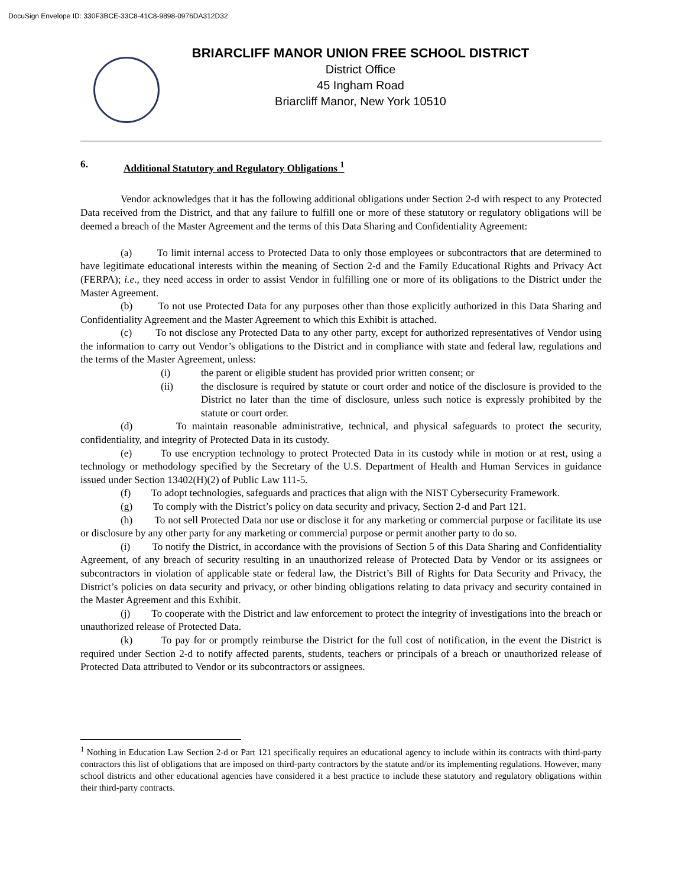DocuSign Envelope ID: 330F3BCE-33C8-41C8-9898-0976DA312D32
BRIARCLIFF MANOR UNION FREE SCHOOL DISTRICT
District Office
45 Ingham Road
Briarcliff Manor, New York 10510
6. Additional Statutory and Regulatory Obligations <sup>1</sup>
Vendor acknowledges that it has the following additional obligations under Section 2-d with respect to any Protected Data received from the District, and that any failure to fulfill one or more of these statutory or regulatory obligations will be deemed a breach of the Master Agreement and the terms of this Data Sharing and Confidentiality Agreement:
(a) To limit internal access to Protected Data to only those employees or subcontractors that are determined to have legitimate educational interests within the meaning of Section 2-d and the Family Educational Rights and Privacy Act (FERPA); i.e., they need access in order to assist Vendor in fulfilling one or more of its obligations to the District under the Master Agreement.
(b) To not use Protected Data for any purposes other than those explicitly authorized in this Data Sharing and Confidentiality Agreement and the Master Agreement to which this Exhibit is attached.
(c) To not disclose any Protected Data to any other party, except for authorized representatives of Vendor using the information to carry out Vendor’s obligations to the District and in compliance with state and federal law, regulations and the terms of the Master Agreement, unless:
(i) the parent or eligible student has provided prior written consent; or
(ii) the disclosure is required by statute or court order and notice of the disclosure is provided to the District no later than the time of disclosure, unless such notice is expressly prohibited by the statute or court order.
(d) To maintain reasonable administrative, technical, and physical safeguards to protect the security, confidentiality, and integrity of Protected Data in its custody.
(e) To use encryption technology to protect Protected Data in its custody while in motion or at rest, using a technology or methodology specified by the Secretary of the U.S. Department of Health and Human Services in guidance issued under Section 13402(H)(2) of Public Law 111-5.
(f) To adopt technologies, safeguards and practices that align with the NIST Cybersecurity Framework.
(g) To comply with the District’s policy on data security and privacy, Section 2-d and Part 121.
(h) To not sell Protected Data nor use or disclose it for any marketing or commercial purpose or facilitate its use or disclosure by any other party for any marketing or commercial purpose or permit another party to do so.
(i) To notify the District, in accordance with the provisions of Section 5 of this Data Sharing and Confidentiality Agreement, of any breach of security resulting in an unauthorized release of Protected Data by Vendor or its assignees or subcontractors in violation of applicable state or federal law, the District’s Bill of Rights for Data Security and Privacy, the District’s policies on data security and privacy, or other binding obligations relating to data privacy and security contained in the Master Agreement and this Exhibit.
(j) To cooperate with the District and law enforcement to protect the integrity of investigations into the breach or unauthorized release of Protected Data.
(k) To pay for or promptly reimburse the District for the full cost of notification, in the event the District is required under Section 2-d to notify affected parents, students, teachers or principals of a breach or unauthorized release of Protected Data attributed to Vendor or its subcontractors or assignees.
<sup>1</sup> Nothing in Education Law Section 2-d or Part 121 specifically requires an educational agency to include within its contracts with third-party contractors this list of obligations that are imposed on third-party contractors by the statute and/or its implementing regulations. However, many school districts and other educational agencies have considered it a best practice to include these statutory and regulatory obligations within their third-party contracts.